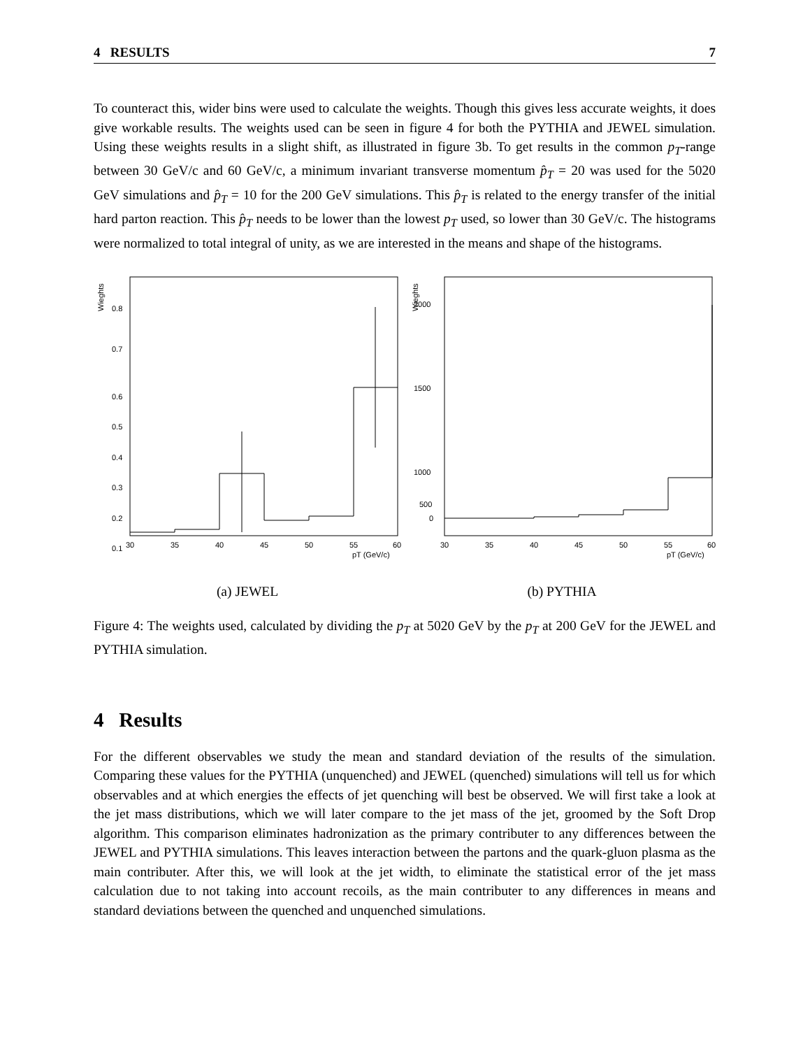4 RESULTS 7
To counteract this, wider bins were used to calculate the weights. Though this gives less accurate weights, it does give workable results. The weights used can be seen in figure 4 for both the PYTHIA and JEWEL simulation. Using these weights results in a slight shift, as illustrated in figure 3b. To get results in the common p<sub>T</sub>-range between 30 GeV/c and 60 GeV/c, a minimum invariant transverse momentum p̂<sub>T</sub> = 20 was used for the 5020 GeV simulations and p̂<sub>T</sub> = 10 for the 200 GeV simulations. This p̂<sub>T</sub> is related to the energy transfer of the initial hard parton reaction. This p̂<sub>T</sub> needs to be lower than the lowest p<sub>T</sub> used, so lower than 30 GeV/c. The histograms were normalized to total integral of unity, as we are interested in the means and shape of the histograms.
Wieghts
0.8
0.7
0.6
0.5
0.4
0.3
0.2
0.1
30
35
40
45
50
55
60
pT (GeV/c)
(a) JEWEL
Wieghts
2000
1500
1000
500
0
30
35
40
45
50
55
60
pT (GeV/c)
(b) PYTHIA
Figure 4: The weights used, calculated by dividing the p<sub>T</sub> at 5020 GeV by the p<sub>T</sub> at 200 GeV for the JEWEL and PYTHIA simulation.
4 Results
For the different observables we study the mean and standard deviation of the results of the simulation. Comparing these values for the PYTHIA (unquenched) and JEWEL (quenched) simulations will tell us for which observables and at which energies the effects of jet quenching will best be observed. We will first take a look at the jet mass distributions, which we will later compare to the jet mass of the jet, groomed by the Soft Drop algorithm. This comparison eliminates hadronization as the primary contributer to any differences between the JEWEL and PYTHIA simulations. This leaves interaction between the partons and the quark-gluon plasma as the main contributer. After this, we will look at the jet width, to eliminate the statistical error of the jet mass calculation due to not taking into account recoils, as the main contributer to any differences in means and standard deviations between the quenched and unquenched simulations.